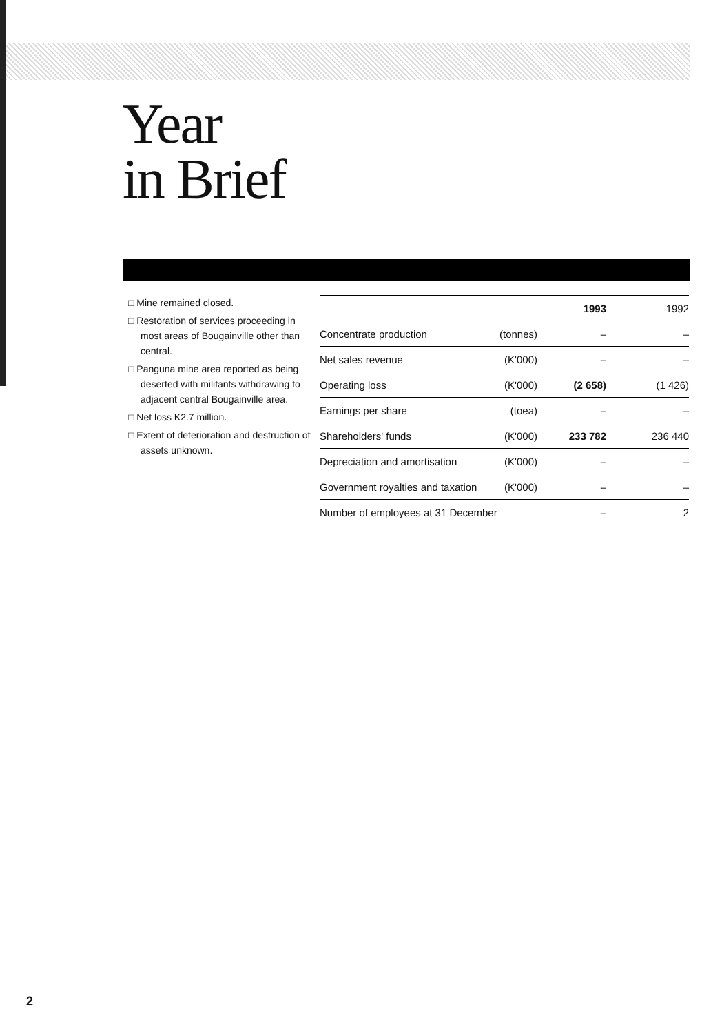Year
in Brief
□ Mine remained closed.
□ Restoration of services proceeding in most areas of Bougainville other than central.
□ Panguna mine area reported as being deserted with militants withdrawing to adjacent central Bougainville area.
□ Net loss K2.7 million.
□ Extent of deterioration and destruction of assets unknown.
| | | 1993 | 1992 |
| --- | --- | --- | --- |
| Concentrate production | (tonnes) | – | – |
| Net sales revenue | (K'000) | – | – |
| Operating loss | (K'000) | (2 658) | (1 426) |
| Earnings per share | (toea) | – | – |
| Shareholders' funds | (K'000) | 233 782 | 236 440 |
| Depreciation and amortisation | (K'000) | – | – |
| Government royalties and taxation | (K'000) | – | – |
| Number of employees at 31 December | | – | 2 |
2